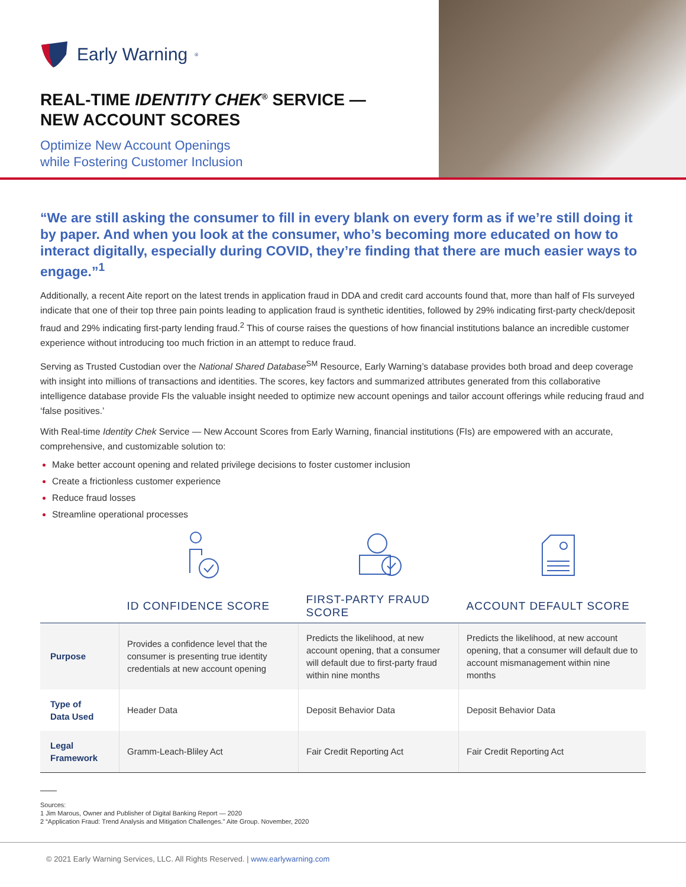Early Warning<sup>®</sup>
REAL-TIME IDENTITY CHEK<sup>®</sup> SERVICE —
NEW ACCOUNT SCORES
Optimize New Account Openings
while Fostering Customer Inclusion
“We are still asking the consumer to fill in every blank on every form as if we’re still doing it by paper. And when you look at the consumer, who’s becoming more educated on how to interact digitally, especially during COVID, they’re finding that there are much easier ways to engage.”<sup>1</sup>
Additionally, a recent Aite report on the latest trends in application fraud in DDA and credit card accounts found that, more than half of FIs surveyed indicate that one of their top three pain points leading to application fraud is synthetic identities, followed by 29% indicating first-party check/deposit fraud and 29% indicating first-party lending fraud.<sup>2</sup> This of course raises the questions of how financial institutions balance an incredible customer experience without introducing too much friction in an attempt to reduce fraud.
Serving as Trusted Custodian over the National Shared Database<sup>SM</sup> Resource, Early Warning’s database provides both broad and deep coverage with insight into millions of transactions and identities. The scores, key factors and summarized attributes generated from this collaborative intelligence database provide FIs the valuable insight needed to optimize new account openings and tailor account offerings while reducing fraud and ‘false positives.’
With Real-time Identity Chek Service — New Account Scores from Early Warning, financial institutions (FIs) are empowered with an accurate, comprehensive, and customizable solution to:
Make better account opening and related privilege decisions to foster customer inclusion
Create a frictionless customer experience
Reduce fraud losses
Streamline operational processes
| | ID CONFIDENCE SCORE | FIRST-PARTY FRAUD SCORE | ACCOUNT DEFAULT SCORE |
| --- | --- | --- | --- |
| Purpose | Provides a confidence level that the consumer is presenting true identity credentials at new account opening | Predicts the likelihood, at new account opening, that a consumer will default due to first-party fraud within nine months | Predicts the likelihood, at new account opening, that a consumer will default due to account mismanagement within nine months |
| Type of Data Used | Header Data | Deposit Behavior Data | Deposit Behavior Data |
| Legal Framework | Gramm-Leach-Bliley Act | Fair Credit Reporting Act | Fair Credit Reporting Act |
Sources:
1 Jim Marous, Owner and Publisher of Digital Banking Report — 2020
2 “Application Fraud: Trend Analysis and Mitigation Challenges.” Aite Group. November, 2020
© 2021 Early Warning Services, LLC. All Rights Reserved. | www.earlywarning.com